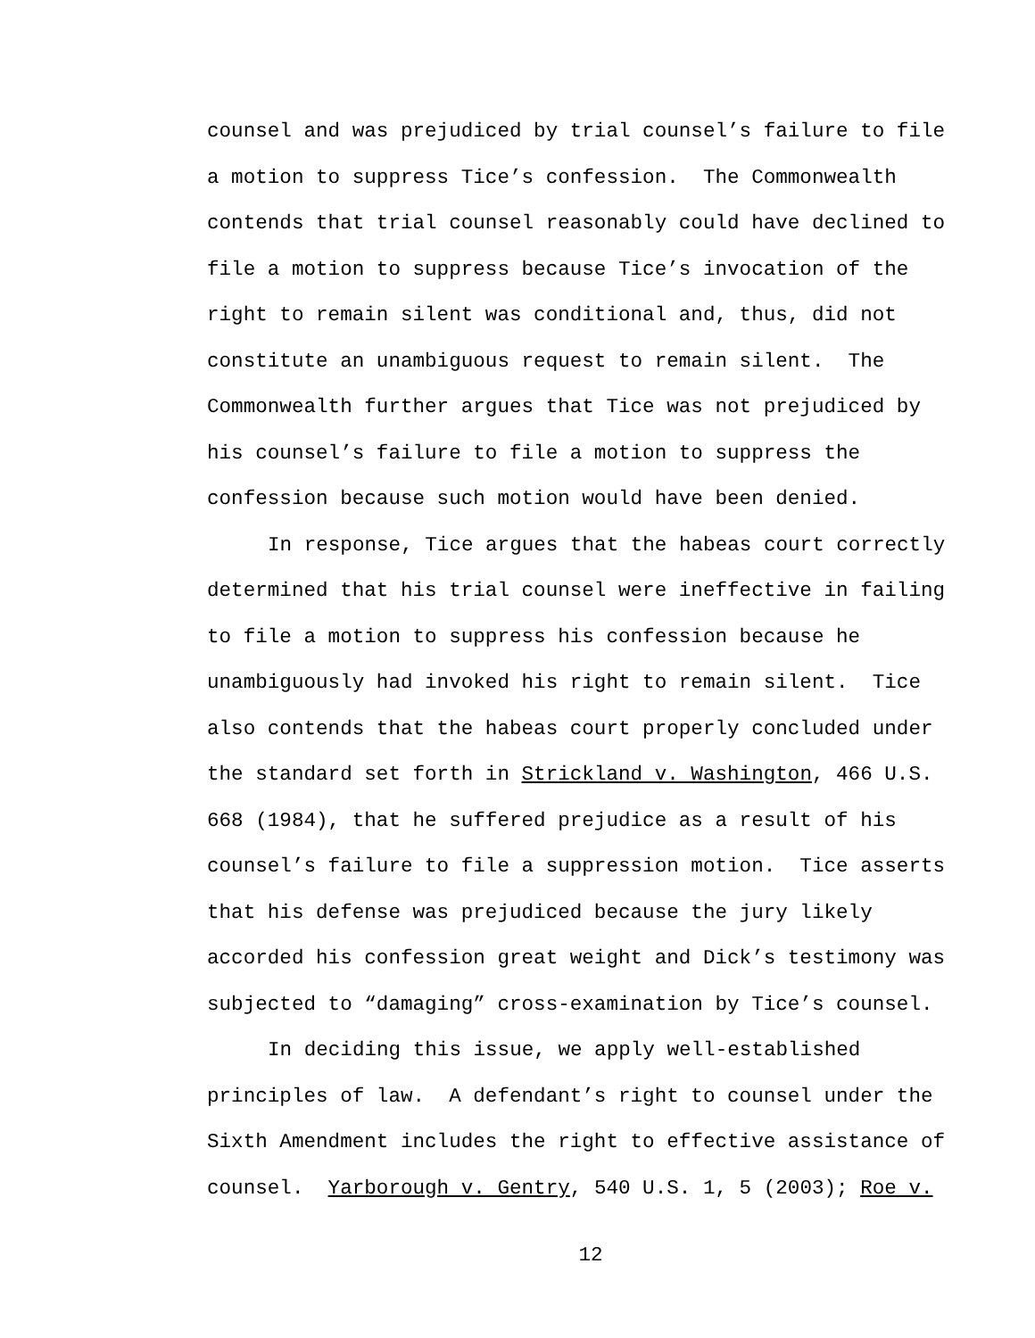counsel and was prejudiced by trial counsel’s failure to file a motion to suppress Tice’s confession. The Commonwealth contends that trial counsel reasonably could have declined to file a motion to suppress because Tice’s invocation of the right to remain silent was conditional and, thus, did not constitute an unambiguous request to remain silent. The Commonwealth further argues that Tice was not prejudiced by his counsel’s failure to file a motion to suppress the confession because such motion would have been denied.
In response, Tice argues that the habeas court correctly determined that his trial counsel were ineffective in failing to file a motion to suppress his confession because he unambiguously had invoked his right to remain silent. Tice also contends that the habeas court properly concluded under the standard set forth in Strickland v. Washington, 466 U.S. 668 (1984), that he suffered prejudice as a result of his counsel’s failure to file a suppression motion. Tice asserts that his defense was prejudiced because the jury likely accorded his confession great weight and Dick’s testimony was subjected to “damaging” cross-examination by Tice’s counsel.
In deciding this issue, we apply well-established principles of law. A defendant’s right to counsel under the Sixth Amendment includes the right to effective assistance of counsel. Yarborough v. Gentry, 540 U.S. 1, 5 (2003); Roe v.
12